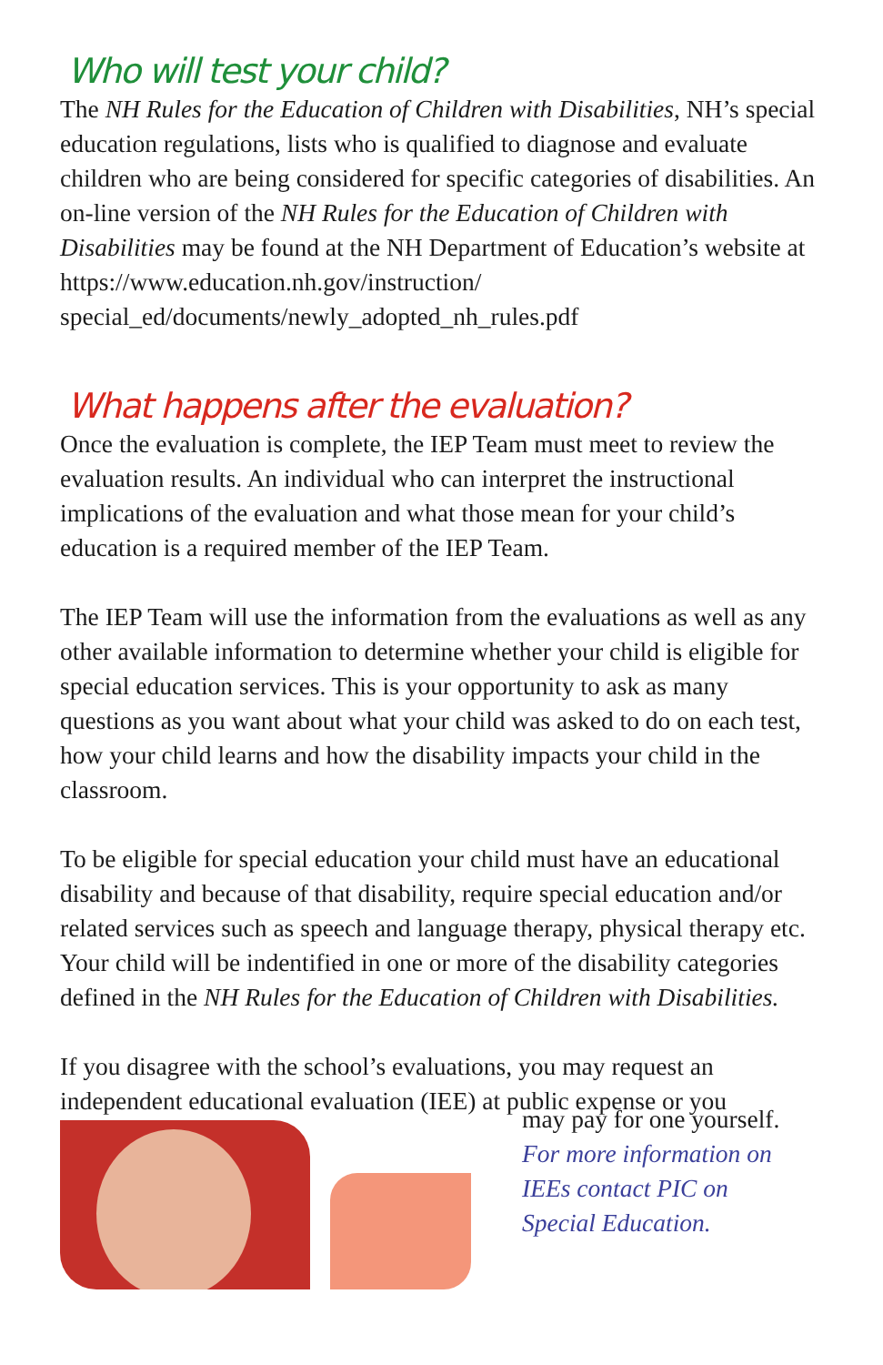Who will test your child?
The NH Rules for the Education of Children with Disabilities, NH’s special education regulations, lists who is qualified to diagnose and evaluate children who are being considered for specific categories of disabilities. An on-line version of the NH Rules for the Education of Children with Disabilities may be found at the NH Department of Education’s website at https://www.education.nh.gov/instruction/ special_ed/documents/newly_adopted_nh_rules.pdf
What happens after the evaluation?
Once the evaluation is complete, the IEP Team must meet to review the evaluation results. An individual who can interpret the instructional implications of the evaluation and what those mean for your child’s education is a required member of the IEP Team.
The IEP Team will use the information from the evaluations as well as any other available information to determine whether your child is eligible for special education services. This is your opportunity to ask as many questions as you want about what your child was asked to do on each test, how your child learns and how the disability impacts your child in the classroom.
To be eligible for special education your child must have an educational disability and because of that disability, require special education and/or related services such as speech and language therapy, physical therapy etc. Your child will be indentified in one or more of the disability categories defined in the NH Rules for the Education of Children with Disabilities.
If you disagree with the school’s evaluations, you may request an independent educational evaluation (IEE) at public expense or you
may pay for one yourself.
For more information on
IEEs contact PIC on
Special Education.